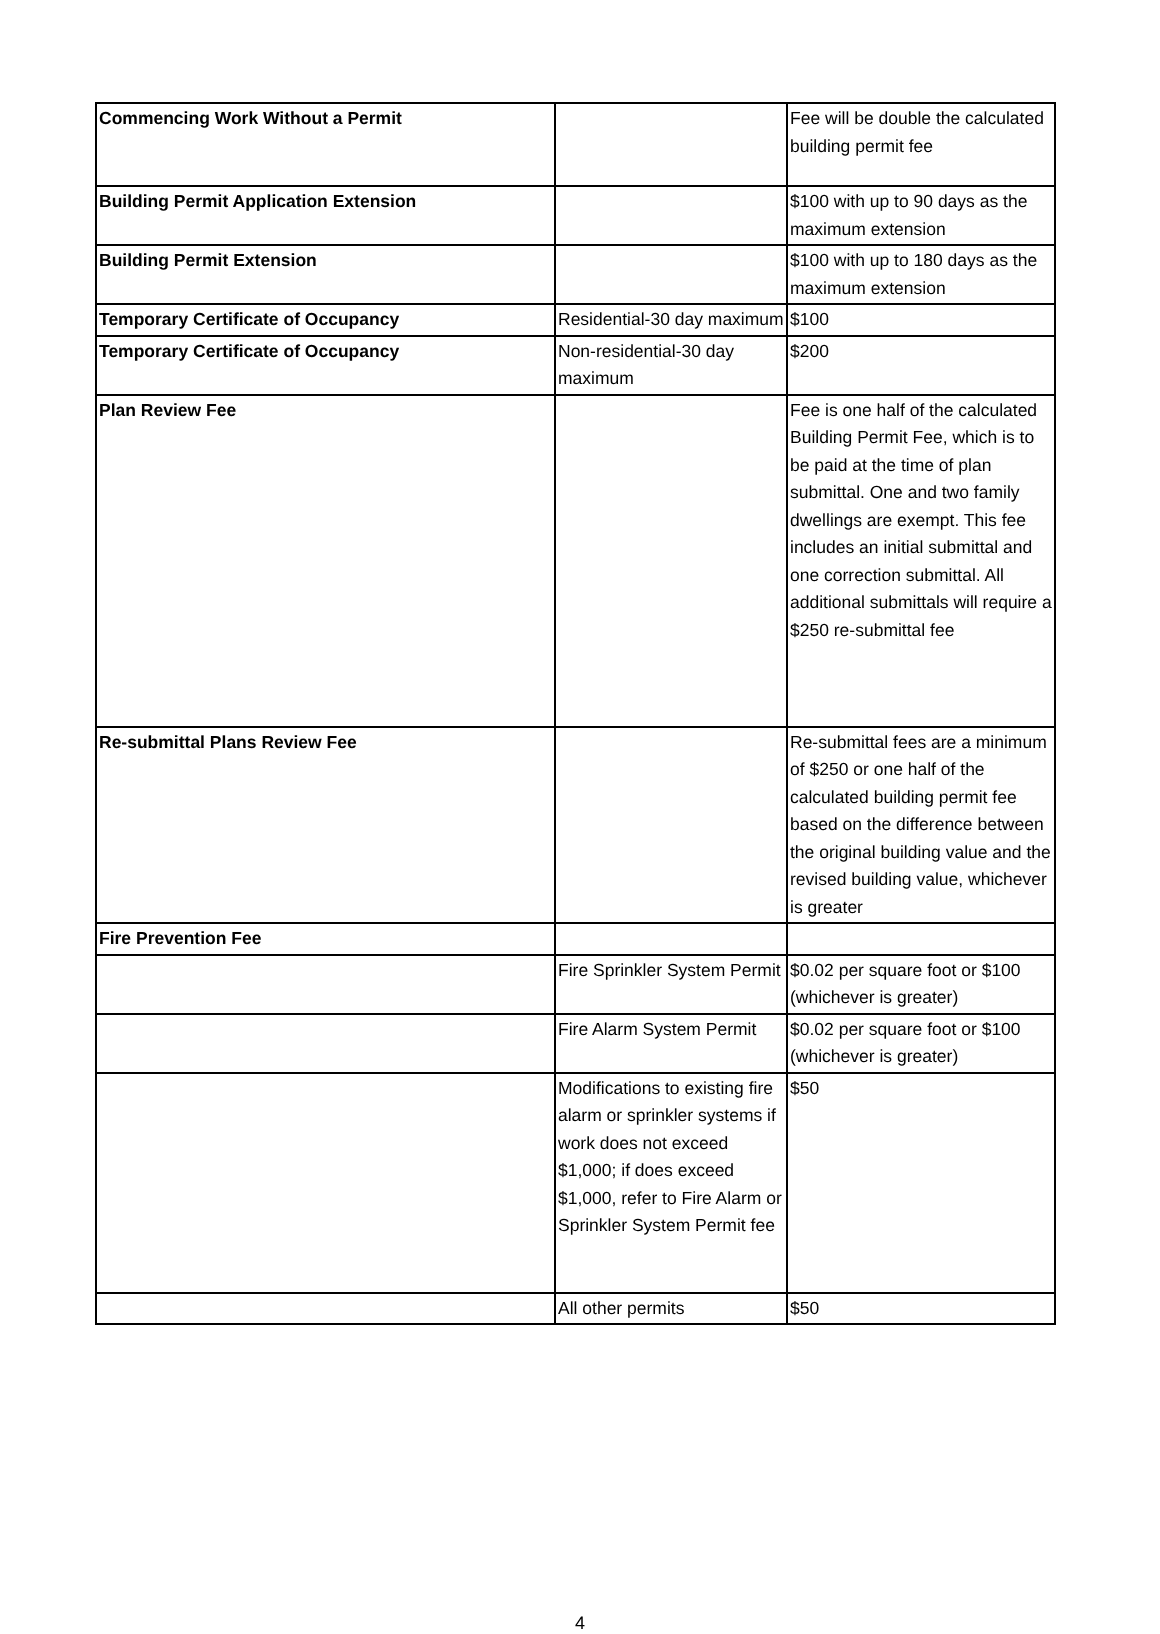| Commencing Work Without a Permit | | Fee will be double the calculated building permit fee |
| Building Permit Application Extension | | $100 with up to 90 days as the maximum extension |
| Building Permit Extension | | $100 with up to 180 days as the maximum extension |
| Temporary Certificate of Occupancy | Residential-30 day maximum | $100 |
| Temporary Certificate of Occupancy | Non-residential-30 day maximum | $200 |
| Plan Review Fee | | Fee is one half of the calculated Building Permit Fee, which is to be paid at the time of plan submittal. One and two family dwellings are exempt. This fee includes an initial submittal and one correction submittal. All additional submittals will require a $250 re-submittal fee |
| Re-submittal Plans Review Fee | | Re-submittal fees are a minimum of $250 or one half of the calculated building permit fee based on the difference between the original building value and the revised building value, whichever is greater |
| Fire Prevention Fee | | |
| | Fire Sprinkler System Permit | $0.02 per square foot or $100 (whichever is greater) |
| | Fire Alarm System Permit | $0.02 per square foot or $100 (whichever is greater) |
| | Modifications to existing fire alarm or sprinkler systems if work does not exceed $1,000; if does exceed $1,000, refer to Fire Alarm or Sprinkler System Permit fee | $50 |
| | All other permits | $50 |
4